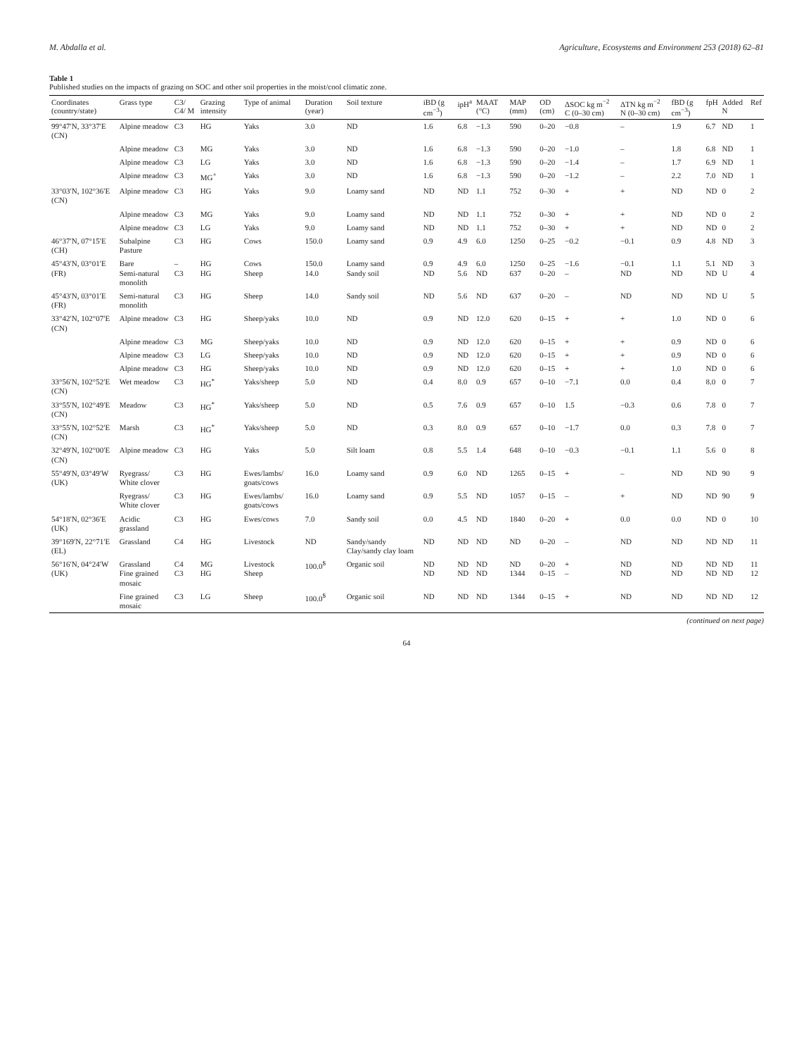M. Abdalla et al. Agriculture, Ecosystems and Environment 253 (2018) 62–81
Table 1
Published studies on the impacts of grazing on SOC and other soil properties in the moist/cool climatic zone.
| Coordinates (country/state) | Grass type | C3/ C4/ M | Grazing intensity | Type of animal | Duration (year) | Soil texture | iBD (g cm<sup>−3</sup>) | ipH<sup>a</sup> | MAAT (°C) | MAP (mm) | OD (cm) | ΔSOC kg m<sup>−2</sup> C (0–30 cm) | ΔTN kg m<sup>−2</sup> N (0–30 cm) | fBD (g cm<sup>−3</sup>) | fpH | Added N | Ref |
| --- | --- | --- | --- | --- | --- | --- | --- | --- | --- | --- | --- | --- | --- | --- | --- | --- | --- |
| 99°47′N, 33°37′E (CN) | Alpine meadow | C3 | HG | Yaks | 3.0 | ND | 1.6 | 6.8 | −1.3 | 590 | 0–20 | −0.8 | – | 1.9 | 6.7 | ND | 1 |
| | Alpine meadow | C3 | MG | Yaks | 3.0 | ND | 1.6 | 6.8 | −1.3 | 590 | 0–20 | −1.0 | – | 1.8 | 6.8 | ND | 1 |
| | Alpine meadow | C3 | LG | Yaks | 3.0 | ND | 1.6 | 6.8 | −1.3 | 590 | 0–20 | −1.4 | – | 1.7 | 6.9 | ND | 1 |
| | Alpine meadow | C3 | MG<sup>+</sup> | Yaks | 3.0 | ND | 1.6 | 6.8 | −1.3 | 590 | 0–20 | −1.2 | – | 2.2 | 7.0 | ND | 1 |
| 33°03′N, 102°36′E (CN) | Alpine meadow | C3 | HG | Yaks | 9.0 | Loamy sand | ND | ND | 1.1 | 752 | 0–30 | + | + | ND | ND | 0 | 2 |
| | Alpine meadow | C3 | MG | Yaks | 9.0 | Loamy sand | ND | ND | 1.1 | 752 | 0–30 | + | + | ND | ND | 0 | 2 |
| | Alpine meadow | C3 | LG | Yaks | 9.0 | Loamy sand | ND | ND | 1.1 | 752 | 0–30 | + | + | ND | ND | 0 | 2 |
| 46°37′N, 07°15′E (CH) | Subalpine Pasture | C3 | HG | Cows | 150.0 | Loamy sand | 0.9 | 4.9 | 6.0 | 1250 | 0–25 | −0.2 | −0.1 | 0.9 | 4.8 | ND | 3 |
| 45°43′N, 03°01′E (FR) | Bare Semi-natural monolith | – C3 | HG HG | Cows Sheep | 150.0 14.0 | Loamy sand Sandy soil | 0.9 ND | 4.9 5.6 | 6.0 ND | 1250 637 | 0–25 0–20 | −1.6 – | −0.1 ND | 1.1 ND | 5.1 ND | ND U | 3 4 |
| 45°43′N, 03°01′E (FR) | Semi-natural monolith | C3 | HG | Sheep | 14.0 | Sandy soil | ND | 5.6 | ND | 637 | 0–20 | – | ND | ND | ND | U | 5 |
| 33°42′N, 102°07′E (CN) | Alpine meadow | C3 | HG | Sheep/yaks | 10.0 | ND | 0.9 | ND | 12.0 | 620 | 0–15 | + | + | 1.0 | ND | 0 | 6 |
| | Alpine meadow | C3 | MG | Sheep/yaks | 10.0 | ND | 0.9 | ND | 12.0 | 620 | 0–15 | + | + | 0.9 | ND | 0 | 6 |
| | Alpine meadow | C3 | LG | Sheep/yaks | 10.0 | ND | 0.9 | ND | 12.0 | 620 | 0–15 | + | + | 0.9 | ND | 0 | 6 |
| | Alpine meadow | C3 | HG | Sheep/yaks | 10.0 | ND | 0.9 | ND | 12.0 | 620 | 0–15 | + | + | 1.0 | ND | 0 | 6 |
| 33°56′N, 102°52′E (CN) | Wet meadow | C3 | HG<sup>*</sup> | Yaks/sheep | 5.0 | ND | 0.4 | 8.0 | 0.9 | 657 | 0–10 | −7.1 | 0.0 | 0.4 | 8.0 | 0 | 7 |
| 33°55′N, 102°49′E (CN) | Meadow | C3 | HG<sup>*</sup> | Yaks/sheep | 5.0 | ND | 0.5 | 7.6 | 0.9 | 657 | 0–10 | 1.5 | −0.3 | 0.6 | 7.8 | 0 | 7 |
| 33°55′N, 102°52′E (CN) | Marsh | C3 | HG<sup>*</sup> | Yaks/sheep | 5.0 | ND | 0.3 | 8.0 | 0.9 | 657 | 0–10 | −1.7 | 0.0 | 0.3 | 7.8 | 0 | 7 |
| 32°49′N, 102°00′E (CN) | Alpine meadow | C3 | HG | Yaks | 5.0 | Silt loam | 0.8 | 5.5 | 1.4 | 648 | 0–10 | −0.3 | −0.1 | 1.1 | 5.6 | 0 | 8 |
| 55°49′N, 03°49′W (UK) | Ryegrass/ White clover | C3 | HG | Ewes/lambs/ goats/cows | 16.0 | Loamy sand | 0.9 | 6.0 | ND | 1265 | 0–15 | + | – | ND | ND | 90 | 9 |
| | Ryegrass/ White clover | C3 | HG | Ewes/lambs/ goats/cows | 16.0 | Loamy sand | 0.9 | 5.5 | ND | 1057 | 0–15 | – | + | ND | ND | 90 | 9 |
| 54°18′N, 02°36′E (UK) | Acidic grassland | C3 | HG | Ewes/cows | 7.0 | Sandy soil | 0.0 | 4.5 | ND | 1840 | 0–20 | + | 0.0 | 0.0 | ND | 0 | 10 |
| 39°169′N, 22°71′E (EL) | Grassland | C4 | HG | Livestock | ND | Sandy/sandy Clay/sandy clay loam | ND | ND | ND | ND | 0–20 | – | ND | ND | ND | ND | 11 |
| 56°16′N, 04°24′W (UK) | Grassland Fine grained mosaic | C4 C3 | MG HG | Livestock Sheep | 100.0<sup>$</sup> | Organic soil | ND ND | ND ND | ND ND | ND 1344 | 0–20 0–15 | + – | ND ND | ND ND | ND ND | ND ND | 11 12 |
| | Fine grained mosaic | C3 | LG | Sheep | 100.0<sup>$</sup> | Organic soil | ND | ND | ND | 1344 | 0–15 | + | ND | ND | ND | ND | 12 |
(continued on next page)
64